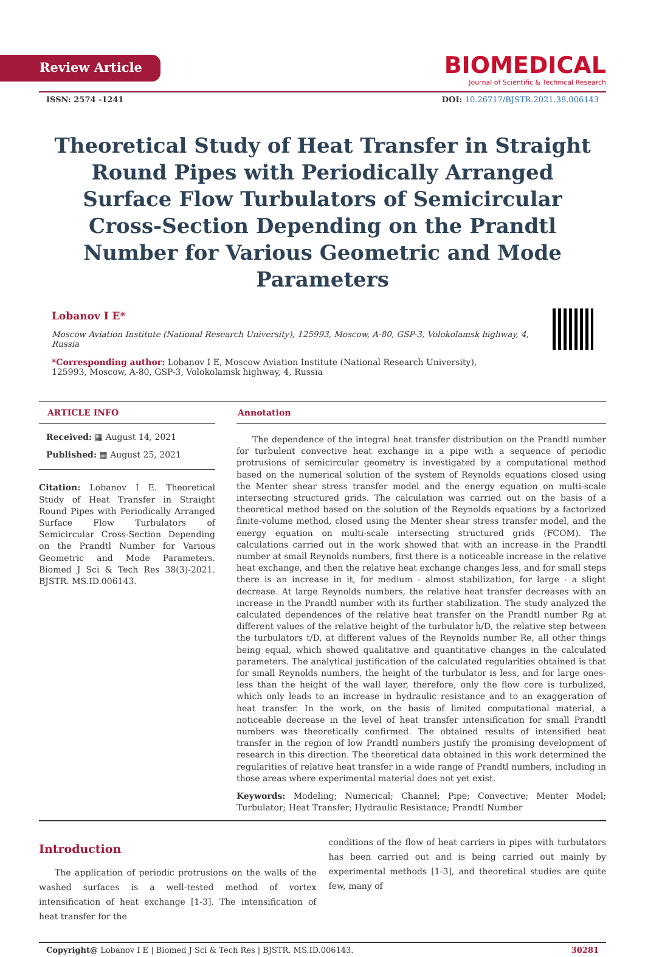Review Article
BIOMEDICAL
Journal of Scientific & Technical Research
ISSN: 2574 -1241 DOI: 10.26717/BJSTR.2021.38.006143
Theoretical Study of Heat Transfer in Straight Round Pipes with Periodically Arranged Surface Flow Turbulators of Semicircular Cross-Section Depending on the Prandtl Number for Various Geometric and Mode Parameters
Lobanov I E*
Moscow Aviation Institute (National Research University), 125993, Moscow, A-80, GSP-3, Volokolamsk highway, 4, Russia
*Corresponding author: Lobanov I E, Moscow Aviation Institute (National Research University), 125993, Moscow, A-80, GSP-3, Volokolamsk highway, 4, Russia
ARTICLE INFO
Received: ▦ August 14, 2021
Published: ▦ August 25, 2021
Citation: Lobanov I E. Theoretical Study of Heat Transfer in Straight Round Pipes with Periodically Arranged Surface Flow Turbulators of Semicircular Cross-Section Depending on the Prandtl Number for Various Geometric and Mode Parameters. Biomed J Sci & Tech Res 38(3)-2021. BJSTR. MS.ID.006143.
Annotation
The dependence of the integral heat transfer distribution on the Prandtl number for turbulent convective heat exchange in a pipe with a sequence of periodic protrusions of semicircular geometry is investigated by a computational method based on the numerical solution of the system of Reynolds equations closed using the Menter shear stress transfer model and the energy equation on multi-scale intersecting structured grids. The calculation was carried out on the basis of a theoretical method based on the solution of the Reynolds equations by a factorized finite-volume method, closed using the Menter shear stress transfer model, and the energy equation on multi-scale intersecting structured grids (FCOM). The calculations carried out in the work showed that with an increase in the Prandtl number at small Reynolds numbers, first there is a noticeable increase in the relative heat exchange, and then the relative heat exchange changes less, and for small steps there is an increase in it, for medium - almost stabilization, for large - a slight decrease. At large Reynolds numbers, the relative heat transfer decreases with an increase in the Prandtl number with its further stabilization. The study analyzed the calculated dependences of the relative heat transfer on the Prandtl number Rg at different values of the relative height of the turbulator h/D, the relative step between the turbulators t/D, at different values of the Reynolds number Re, all other things being equal, which showed qualitative and quantitative changes in the calculated parameters. The analytical justification of the calculated regularities obtained is that for small Reynolds numbers, the height of the turbulator is less, and for large ones-less than the height of the wall layer, therefore, only the flow core is turbulized, which only leads to an increase in hydraulic resistance and to an exaggeration of heat transfer. In the work, on the basis of limited computational material, a noticeable decrease in the level of heat transfer intensification for small Prandtl numbers was theoretically confirmed. The obtained results of intensified heat transfer in the region of low Prandtl numbers justify the promising development of research in this direction. The theoretical data obtained in this work determined the regularities of relative heat transfer in a wide range of Prandtl numbers, including in those areas where experimental material does not yet exist.
Keywords: Modeling; Numerical; Channel; Pipe; Convective; Menter Model; Turbulator; Heat Transfer; Hydraulic Resistance; Prandtl Number
Introduction
The application of periodic protrusions on the walls of the washed surfaces is a well-tested method of vortex intensification of heat exchange [1-3]. The intensification of heat transfer for the
conditions of the flow of heat carriers in pipes with turbulators has been carried out and is being carried out mainly by experimental methods [1-3], and theoretical studies are quite few, many of
Copyright@ Lobanov I E | Biomed J Sci & Tech Res | BJSTR. MS.ID.006143. 30281